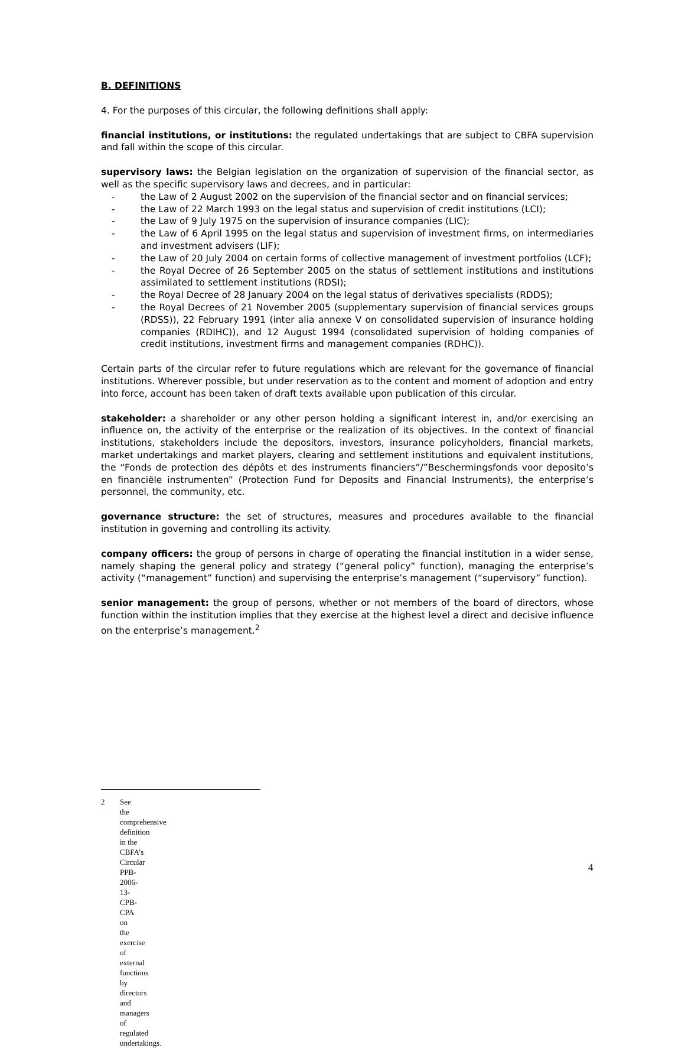B. DEFINITIONS
4. For the purposes of this circular, the following definitions shall apply:
financial institutions, or institutions: the regulated undertakings that are subject to CBFA supervision and fall within the scope of this circular.
supervisory laws: the Belgian legislation on the organization of supervision of the financial sector, as well as the specific supervisory laws and decrees, and in particular:
- the Law of 2 August 2002 on the supervision of the financial sector and on financial services;
- the Law of 22 March 1993 on the legal status and supervision of credit institutions (LCI);
- the Law of 9 July 1975 on the supervision of insurance companies (LIC);
- the Law of 6 April 1995 on the legal status and supervision of investment firms, on intermediaries and investment advisers (LIF);
- the Law of 20 July 2004 on certain forms of collective management of investment portfolios (LCF);
- the Royal Decree of 26 September 2005 on the status of settlement institutions and institutions assimilated to settlement institutions (RDSI);
- the Royal Decree of 28 January 2004 on the legal status of derivatives specialists (RDDS);
- the Royal Decrees of 21 November 2005 (supplementary supervision of financial services groups (RDSS)), 22 February 1991 (inter alia annexe V on consolidated supervision of insurance holding companies (RDIHC)), and 12 August 1994 (consolidated supervision of holding companies of credit institutions, investment firms and management companies (RDHC)).
Certain parts of the circular refer to future regulations which are relevant for the governance of financial institutions. Wherever possible, but under reservation as to the content and moment of adoption and entry into force, account has been taken of draft texts available upon publication of this circular.
stakeholder: a shareholder or any other person holding a significant interest in, and/or exercising an influence on, the activity of the enterprise or the realization of its objectives. In the context of financial institutions, stakeholders include the depositors, investors, insurance policyholders, financial markets, market undertakings and market players, clearing and settlement institutions and equivalent institutions, the “Fonds de protection des dépôts et des instruments financiers”/”Beschermingsfonds voor deposito’s en financiële instrumenten” (Protection Fund for Deposits and Financial Instruments), the enterprise’s personnel, the community, etc.
governance structure: the set of structures, measures and procedures available to the financial institution in governing and controlling its activity.
company officers: the group of persons in charge of operating the financial institution in a wider sense, namely shaping the general policy and strategy (“general policy” function), managing the enterprise’s activity (“management” function) and supervising the enterprise’s management (“supervisory” function).
senior management: the group of persons, whether or not members of the board of directors, whose function within the institution implies that they exercise at the highest level a direct and decisive influence on the enterprise’s management.<sup>2</sup>
2 See the comprehensive definition in the CBFA’s Circular PPB-2006-13-CPB-CPA on the exercise of external functions by directors and managers of regulated undertakings.
4